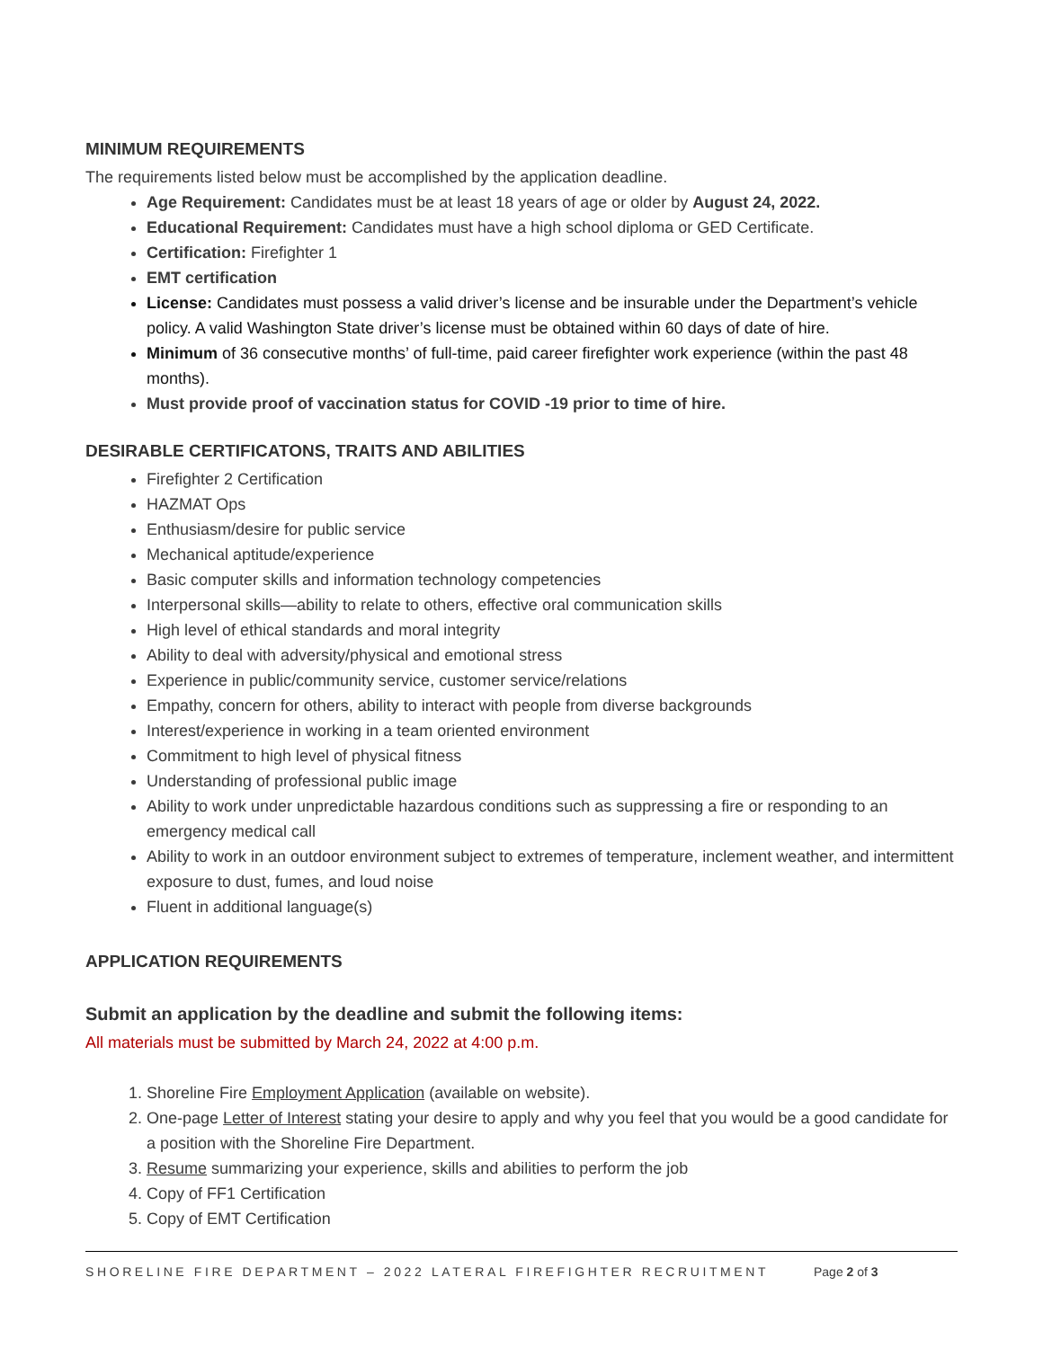MINIMUM REQUIREMENTS
The requirements listed below must be accomplished by the application deadline.
Age Requirement: Candidates must be at least 18 years of age or older by August 24, 2022.
Educational Requirement: Candidates must have a high school diploma or GED Certificate.
Certification: Firefighter 1
EMT certification
License: Candidates must possess a valid driver’s license and be insurable under the Department’s vehicle policy. A valid Washington State driver’s license must be obtained within 60 days of date of hire.
Minimum of 36 consecutive months’ of full-time, paid career firefighter work experience (within the past 48 months).
Must provide proof of vaccination status for COVID -19 prior to time of hire.
DESIRABLE CERTIFICATONS, TRAITS AND ABILITIES
Firefighter 2 Certification
HAZMAT Ops
Enthusiasm/desire for public service
Mechanical aptitude/experience
Basic computer skills and information technology competencies
Interpersonal skills—ability to relate to others, effective oral communication skills
High level of ethical standards and moral integrity
Ability to deal with adversity/physical and emotional stress
Experience in public/community service, customer service/relations
Empathy, concern for others, ability to interact with people from diverse backgrounds
Interest/experience in working in a team oriented environment
Commitment to high level of physical fitness
Understanding of professional public image
Ability to work under unpredictable hazardous conditions such as suppressing a fire or responding to an emergency medical call
Ability to work in an outdoor environment subject to extremes of temperature, inclement weather, and intermittent exposure to dust, fumes, and loud noise
Fluent in additional language(s)
APPLICATION REQUIREMENTS
Submit an application by the deadline and submit the following items:
All materials must be submitted by March 24, 2022 at 4:00 p.m.
1. Shoreline Fire Employment Application (available on website).
2. One-page Letter of Interest stating your desire to apply and why you feel that you would be a good candidate for a position with the Shoreline Fire Department.
3. Resume summarizing your experience, skills and abilities to perform the job
4. Copy of FF1 Certification
5. Copy of EMT Certification
SHORELINE FIRE DEPARTMENT – 2022 LATERAL FIREFIGHTER RECRUITMENT Page 2 of 3